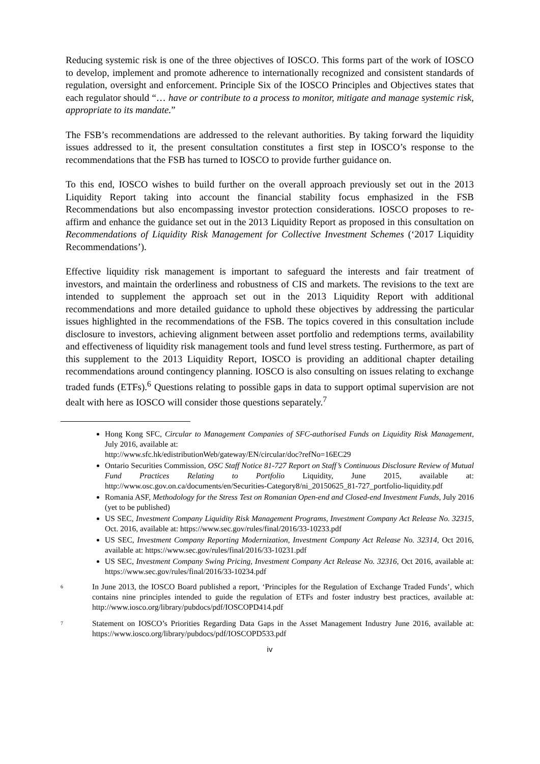Reducing systemic risk is one of the three objectives of IOSCO. This forms part of the work of IOSCO to develop, implement and promote adherence to internationally recognized and consistent standards of regulation, oversight and enforcement. Principle Six of the IOSCO Principles and Objectives states that each regulator should “… have or contribute to a process to monitor, mitigate and manage systemic risk, appropriate to its mandate.”
The FSB’s recommendations are addressed to the relevant authorities. By taking forward the liquidity issues addressed to it, the present consultation constitutes a first step in IOSCO’s response to the recommendations that the FSB has turned to IOSCO to provide further guidance on.
To this end, IOSCO wishes to build further on the overall approach previously set out in the 2013 Liquidity Report taking into account the financial stability focus emphasized in the FSB Recommendations but also encompassing investor protection considerations. IOSCO proposes to re-affirm and enhance the guidance set out in the 2013 Liquidity Report as proposed in this consultation on Recommendations of Liquidity Risk Management for Collective Investment Schemes (‘2017 Liquidity Recommendations’).
Effective liquidity risk management is important to safeguard the interests and fair treatment of investors, and maintain the orderliness and robustness of CIS and markets. The revisions to the text are intended to supplement the approach set out in the 2013 Liquidity Report with additional recommendations and more detailed guidance to uphold these objectives by addressing the particular issues highlighted in the recommendations of the FSB. The topics covered in this consultation include disclosure to investors, achieving alignment between asset portfolio and redemptions terms, availability and effectiveness of liquidity risk management tools and fund level stress testing. Furthermore, as part of this supplement to the 2013 Liquidity Report, IOSCO is providing an additional chapter detailing recommendations around contingency planning. IOSCO is also consulting on issues relating to exchange traded funds (ETFs).<sup>6</sup> Questions relating to possible gaps in data to support optimal supervision are not dealt with here as IOSCO will consider those questions separately.<sup>7</sup>
Hong Kong SFC, Circular to Management Companies of SFC-authorised Funds on Liquidity Risk Management, July 2016, available at:
http://www.sfc.hk/edistributionWeb/gateway/EN/circular/doc?refNo=16EC29
Ontario Securities Commission, OSC Staff Notice 81-727 Report on Staff’s Continuous Disclosure Review of Mutual Fund Practices Relating to Portfolio Liquidity, June 2015, available at: http://www.osc.gov.on.ca/documents/en/Securities-Category8/ni_20150625_81-727_portfolio-liquidity.pdf
Romania ASF, Methodology for the Stress Test on Romanian Open-end and Closed-end Investment Funds, July 2016 (yet to be published)
US SEC, Investment Company Liquidity Risk Management Programs, Investment Company Act Release No. 32315, Oct. 2016, available at: https://www.sec.gov/rules/final/2016/33-10233.pdf
US SEC, Investment Company Reporting Modernization, Investment Company Act Release No. 32314, Oct 2016, available at: https://www.sec.gov/rules/final/2016/33-10231.pdf
US SEC, Investment Company Swing Pricing, Investment Company Act Release No. 32316, Oct 2016, available at: https://www.sec.gov/rules/final/2016/33-10234.pdf
6 In June 2013, the IOSCO Board published a report, ‘Principles for the Regulation of Exchange Traded Funds’, which contains nine principles intended to guide the regulation of ETFs and foster industry best practices, available at: http://www.iosco.org/library/pubdocs/pdf/IOSCOPD414.pdf
7 Statement on IOSCO’s Priorities Regarding Data Gaps in the Asset Management Industry June 2016, available at: https://www.iosco.org/library/pubdocs/pdf/IOSCOPD533.pdf
iv